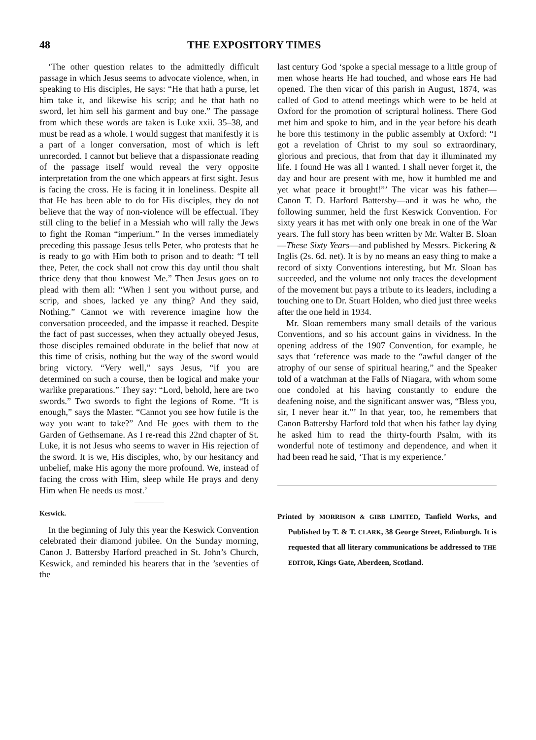48 THE EXPOSITORY TIMES
‘The other question relates to the admittedly difficult passage in which Jesus seems to advocate violence, when, in speaking to His disciples, He says: “He that hath a purse, let him take it, and likewise his scrip; and he that hath no sword, let him sell his garment and buy one.” The passage from which these words are taken is Luke xxii. 35–38, and must be read as a whole. I would suggest that manifestly it is a part of a longer conversation, most of which is left unrecorded. I cannot but believe that a dispassionate reading of the passage itself would reveal the very opposite interpretation from the one which appears at first sight. Jesus is facing the cross. He is facing it in loneliness. Despite all that He has been able to do for His disciples, they do not believe that the way of non-violence will be effectual. They still cling to the belief in a Messiah who will rally the Jews to fight the Roman “imperium.” In the verses immediately preceding this passage Jesus tells Peter, who protests that he is ready to go with Him both to prison and to death: “I tell thee, Peter, the cock shall not crow this day until thou shalt thrice deny that thou knowest Me.” Then Jesus goes on to plead with them all: “When I sent you without purse, and scrip, and shoes, lacked ye any thing? And they said, Nothing.” Cannot we with reverence imagine how the conversation proceeded, and the impasse it reached. Despite the fact of past successes, when they actually obeyed Jesus, those disciples remained obdurate in the belief that now at this time of crisis, nothing but the way of the sword would bring victory. “Very well,” says Jesus, “if you are determined on such a course, then be logical and make your warlike preparations.” They say: “Lord, behold, here are two swords.” Two swords to fight the legions of Rome. “It is enough,” says the Master. “Cannot you see how futile is the way you want to take?” And He goes with them to the Garden of Gethsemane. As I re-read this 22nd chapter of St. Luke, it is not Jesus who seems to waver in His rejection of the sword. It is we, His disciples, who, by our hesitancy and unbelief, make His agony the more profound. We, instead of facing the cross with Him, sleep while He prays and deny Him when He needs us most.’
Keswick.
In the beginning of July this year the Keswick Convention celebrated their diamond jubilee. On the Sunday morning, Canon J. Battersby Harford preached in St. John’s Church, Keswick, and reminded his hearers that in the ’seventies of the
last century God ‘spoke a special message to a little group of men whose hearts He had touched, and whose ears He had opened. The then vicar of this parish in August, 1874, was called of God to attend meetings which were to be held at Oxford for the promotion of scriptural holiness. There God met him and spoke to him, and in the year before his death he bore this testimony in the public assembly at Oxford: “I got a revelation of Christ to my soul so extraordinary, glorious and precious, that from that day it illuminated my life. I found He was all I wanted. I shall never forget it, the day and hour are present with me, how it humbled me and yet what peace it brought!”’ The vicar was his father—Canon T. D. Harford Battersby—and it was he who, the following summer, held the first Keswick Convention. For sixty years it has met with only one break in one of the War years. The full story has been written by Mr. Walter B. Sloan—These Sixty Years—and published by Messrs. Pickering & Inglis (2s. 6d. net). It is by no means an easy thing to make a record of sixty Conventions interesting, but Mr. Sloan has succeeded, and the volume not only traces the development of the movement but pays a tribute to its leaders, including a touching one to Dr. Stuart Holden, who died just three weeks after the one held in 1934.
Mr. Sloan remembers many small details of the various Conventions, and so his account gains in vividness. In the opening address of the 1907 Convention, for example, he says that ‘reference was made to the “awful danger of the atrophy of our sense of spiritual hearing,” and the Speaker told of a watchman at the Falls of Niagara, with whom some one condoled at his having constantly to endure the deafening noise, and the significant answer was, “Bless you, sir, I never hear it.”’ In that year, too, he remembers that Canon Battersby Harford told that when his father lay dying he asked him to read the thirty-fourth Psalm, with its wonderful note of testimony and dependence, and when it had been read he said, ‘That is my experience.’
Printed by MORRISON & GIBB LIMITED, Tanfield Works, and Published by T. & T. CLARK, 38 George Street, Edinburgh. It is requested that all literary communications be addressed to THE EDITOR, Kings Gate, Aberdeen, Scotland.